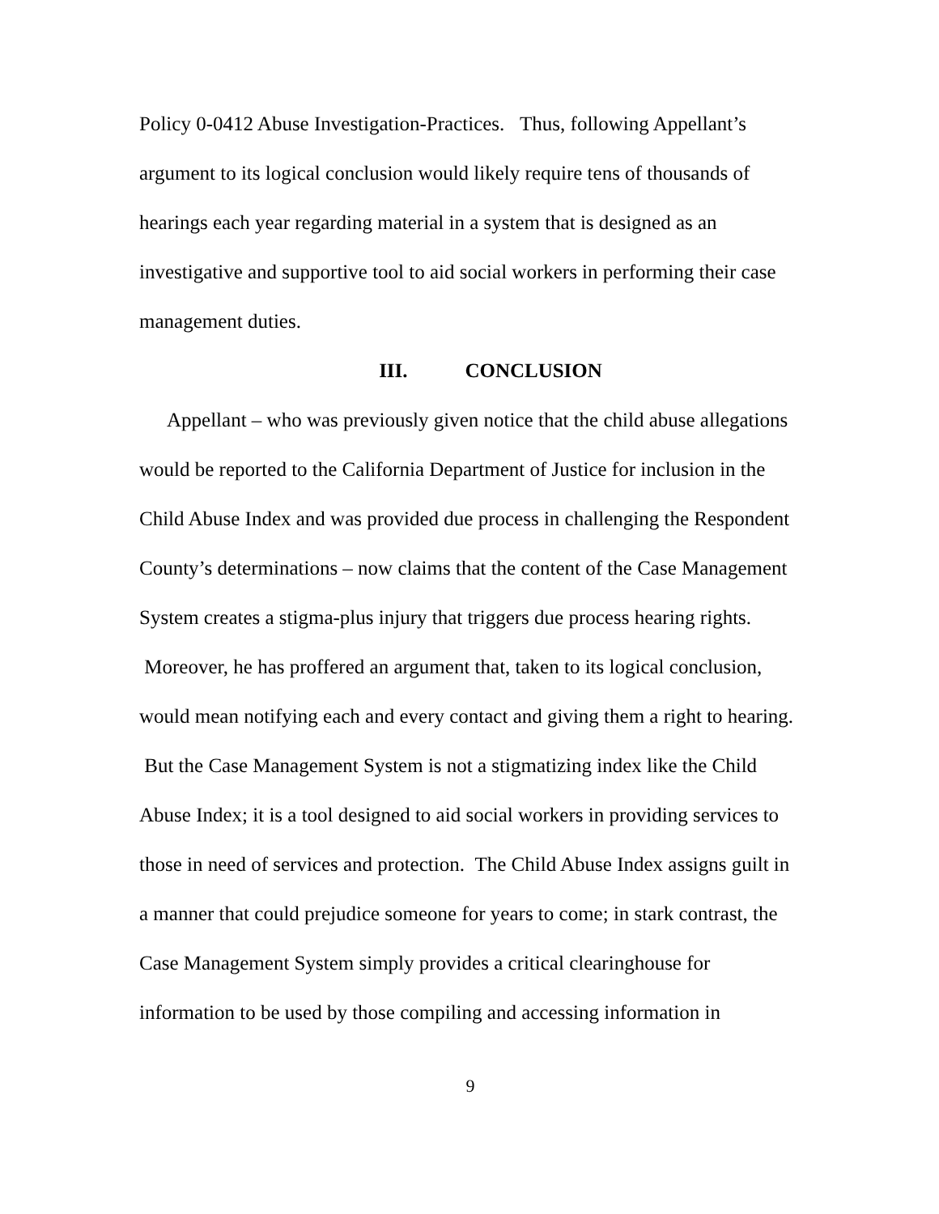Policy 0-0412 Abuse Investigation-Practices. Thus, following Appellant’s argument to its logical conclusion would likely require tens of thousands of hearings each year regarding material in a system that is designed as an investigative and supportive tool to aid social workers in performing their case management duties.
III. CONCLUSION
Appellant – who was previously given notice that the child abuse allegations would be reported to the California Department of Justice for inclusion in the Child Abuse Index and was provided due process in challenging the Respondent County’s determinations – now claims that the content of the Case Management System creates a stigma-plus injury that triggers due process hearing rights. Moreover, he has proffered an argument that, taken to its logical conclusion, would mean notifying each and every contact and giving them a right to hearing. But the Case Management System is not a stigmatizing index like the Child Abuse Index; it is a tool designed to aid social workers in providing services to those in need of services and protection. The Child Abuse Index assigns guilt in a manner that could prejudice someone for years to come; in stark contrast, the Case Management System simply provides a critical clearinghouse for information to be used by those compiling and accessing information in
9